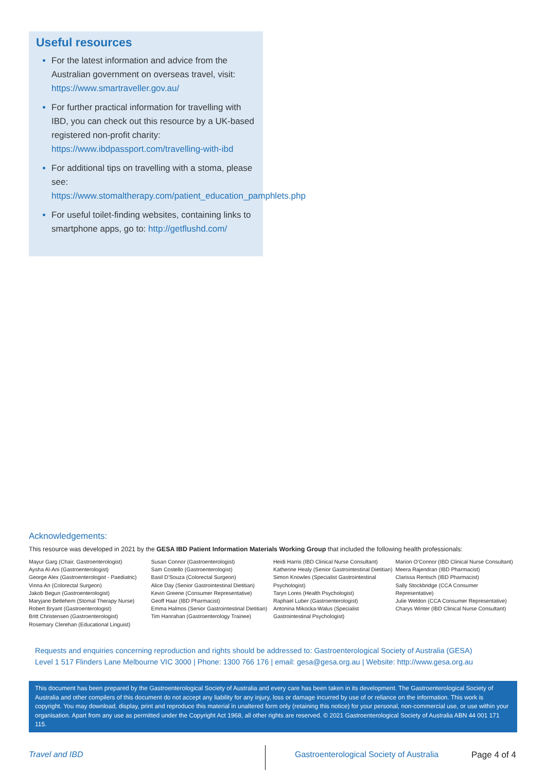Useful resources
For the latest information and advice from the Australian government on overseas travel, visit: https://www.smartraveller.gov.au/
For further practical information for travelling with IBD, you can check out this resource by a UK-based registered non-profit charity: https://www.ibdpassport.com/travelling-with-ibd
For additional tips on travelling with a stoma, please see: https://www.stomaltherapy.com/patient_education_pamphlets.php
For useful toilet-finding websites, containing links to smartphone apps, go to: http://getflushd.com/
Acknowledgements:
This resource was developed in 2021 by the GESA IBD Patient Information Materials Working Group that included the following health professionals:
Mayur Garg (Chair, Gastroenterologist)
Aysha Al-Ani (Gastroenterologist)
George Alex (Gastroenterologist - Paediatric)
Vinna An (Colorectal Surgeon)
Jakob Begun (Gastroenterologist)
Maryjane Betlehem (Stomal Therapy Nurse)
Robert Bryant (Gastroenterologist)
Britt Christensen (Gastroenterologist)
Rosemary Clerehan (Educational Linguist)
Susan Connor (Gastroenterologist)
Sam Costello (Gastroenterologist)
Basil D’Souza (Colorectal Surgeon)
Alice Day (Senior Gastrointestinal Dietitian)
Kevin Greene (Consumer Representative)
Geoff Haar (IBD Pharmacist)
Emma Halmos (Senior Gastrointestinal Dietitian)
Tim Hanrahan (Gastroenterology Trainee)
Heidi Harris (IBD Clinical Nurse Consultant)
Katherine Healy (Senior Gastrointestinal Dietitian)
Simon Knowles (Specialist Gastrointestinal Psychologist)
Taryn Lores (Health Psychologist)
Raphael Luber (Gastroenterologist)
Antonina Mikocka-Walus (Specialist Gastrointestinal Psychologist)
Marion O’Connor (IBD Clinical Nurse Consultant)
Meera Rajendran (IBD Pharmacist)
Clarissa Rentsch (IBD Pharmacist)
Sally Stockbridge (CCA Consumer Representative)
Julie Weldon (CCA Consumer Representative)
Charys Winter (IBD Clinical Nurse Consultant)
Requests and enquiries concerning reproduction and rights should be addressed to: Gastroenterological Society of Australia (GESA)
Level 1 517 Flinders Lane Melbourne VIC 3000 | Phone: 1300 766 176 | email: gesa@gesa.org.au | Website: http://www.gesa.org.au
This document has been prepared by the Gastroenterological Society of Australia and every care has been taken in its development. The Gastroenterological Society of Australia and other compilers of this document do not accept any liability for any injury, loss or damage incurred by use of or reliance on the information. This work is copyright. You may download, display, print and reproduce this material in unaltered form only (retaining this notice) for your personal, non-commercial use, or use within your organisation. Apart from any use as permitted under the Copyright Act 1968, all other rights are reserved. © 2021 Gastroenterological Society of Australia ABN 44 001 171 115.
Travel and IBD
Gastroenterological Society of Australia
Page 4 of 4